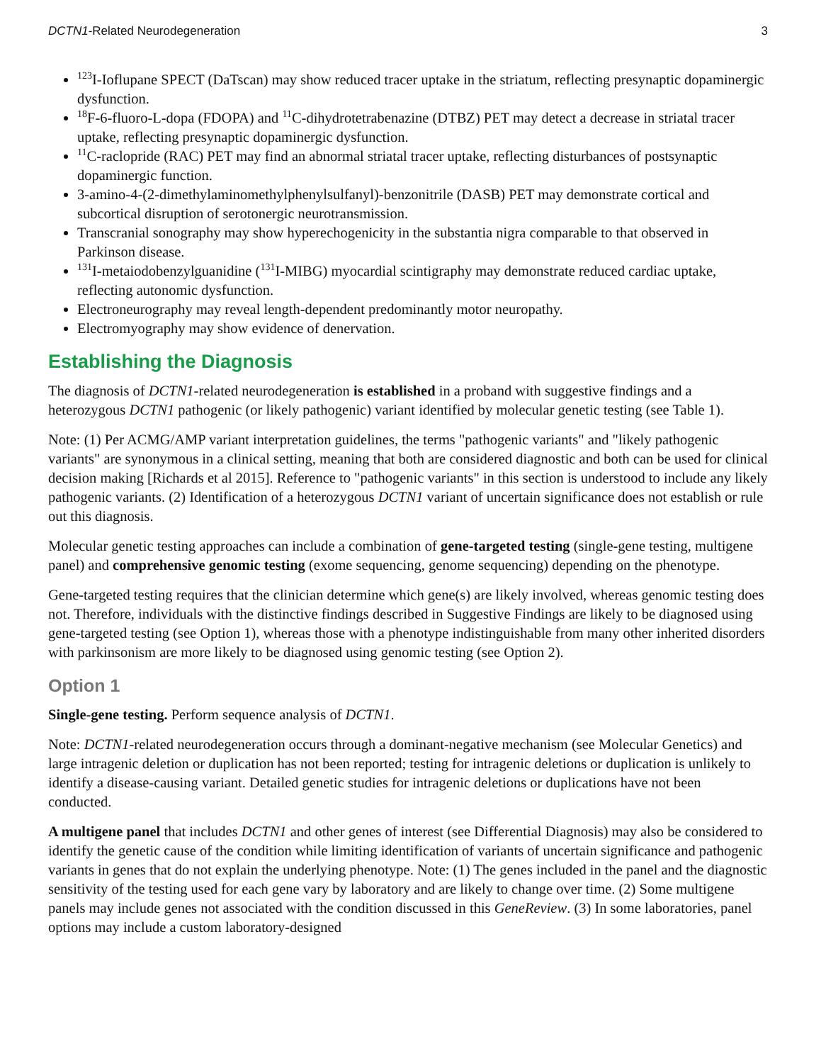DCTN1-Related Neurodegeneration 3
<sup>123</sup>I-Ioflupane SPECT (DaTscan) may show reduced tracer uptake in the striatum, reflecting presynaptic dopaminergic dysfunction.
<sup>18</sup>F-6-fluoro-L-dopa (FDOPA) and <sup>11</sup>C-dihydrotetrabenazine (DTBZ) PET may detect a decrease in striatal tracer uptake, reflecting presynaptic dopaminergic dysfunction.
<sup>11</sup>C-raclopride (RAC) PET may find an abnormal striatal tracer uptake, reflecting disturbances of postsynaptic dopaminergic function.
3-amino-4-(2-dimethylaminomethylphenylsulfanyl)-benzonitrile (DASB) PET may demonstrate cortical and subcortical disruption of serotonergic neurotransmission.
Transcranial sonography may show hyperechogenicity in the substantia nigra comparable to that observed in Parkinson disease.
<sup>131</sup>I-metaiodobenzylguanidine (<sup>131</sup>I-MIBG) myocardial scintigraphy may demonstrate reduced cardiac uptake, reflecting autonomic dysfunction.
Electroneurography may reveal length-dependent predominantly motor neuropathy.
Electromyography may show evidence of denervation.
Establishing the Diagnosis
The diagnosis of DCTN1-related neurodegeneration is established in a proband with suggestive findings and a heterozygous DCTN1 pathogenic (or likely pathogenic) variant identified by molecular genetic testing (see Table 1).
Note: (1) Per ACMG/AMP variant interpretation guidelines, the terms "pathogenic variants" and "likely pathogenic variants" are synonymous in a clinical setting, meaning that both are considered diagnostic and both can be used for clinical decision making [Richards et al 2015]. Reference to "pathogenic variants" in this section is understood to include any likely pathogenic variants. (2) Identification of a heterozygous DCTN1 variant of uncertain significance does not establish or rule out this diagnosis.
Molecular genetic testing approaches can include a combination of gene-targeted testing (single-gene testing, multigene panel) and comprehensive genomic testing (exome sequencing, genome sequencing) depending on the phenotype.
Gene-targeted testing requires that the clinician determine which gene(s) are likely involved, whereas genomic testing does not. Therefore, individuals with the distinctive findings described in Suggestive Findings are likely to be diagnosed using gene-targeted testing (see Option 1), whereas those with a phenotype indistinguishable from many other inherited disorders with parkinsonism are more likely to be diagnosed using genomic testing (see Option 2).
Option 1
Single-gene testing. Perform sequence analysis of DCTN1.
Note: DCTN1-related neurodegeneration occurs through a dominant-negative mechanism (see Molecular Genetics) and large intragenic deletion or duplication has not been reported; testing for intragenic deletions or duplication is unlikely to identify a disease-causing variant. Detailed genetic studies for intragenic deletions or duplications have not been conducted.
A multigene panel that includes DCTN1 and other genes of interest (see Differential Diagnosis) may also be considered to identify the genetic cause of the condition while limiting identification of variants of uncertain significance and pathogenic variants in genes that do not explain the underlying phenotype. Note: (1) The genes included in the panel and the diagnostic sensitivity of the testing used for each gene vary by laboratory and are likely to change over time. (2) Some multigene panels may include genes not associated with the condition discussed in this GeneReview. (3) In some laboratories, panel options may include a custom laboratory-designed